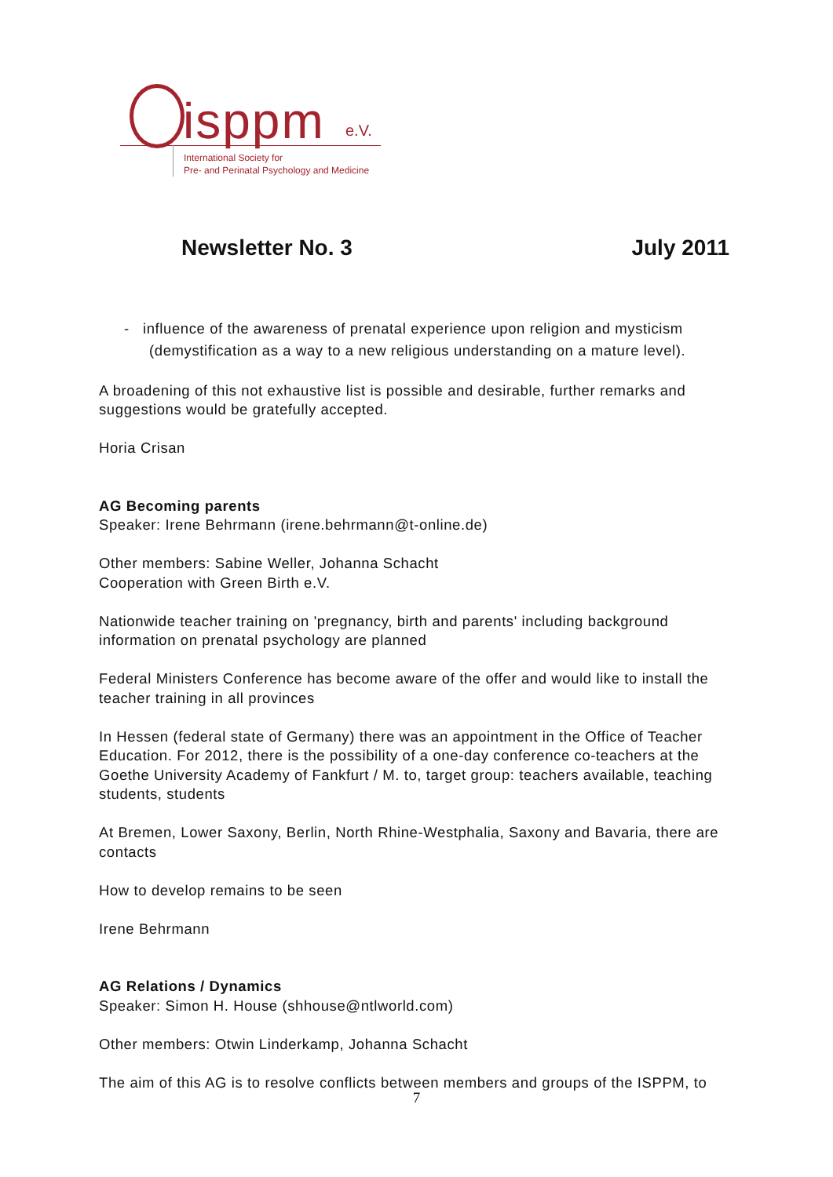isppm e.V.
International Society for
Pre- and Perinatal Psychology and Medicine
Newsletter No. 3 July 2011
- influence of the awareness of prenatal experience upon religion and mysticism (demystification as a way to a new religious understanding on a mature level).
A broadening of this not exhaustive list is possible and desirable, further remarks and suggestions would be gratefully accepted.
Horia Crisan
AG Becoming parents
Speaker: Irene Behrmann (irene.behrmann@t-online.de)
Other members: Sabine Weller, Johanna Schacht
Cooperation with Green Birth e.V.
Nationwide teacher training on 'pregnancy, birth and parents' including background information on prenatal psychology are planned
Federal Ministers Conference has become aware of the offer and would like to install the teacher training in all provinces
In Hessen (federal state of Germany) there was an appointment in the Office of Teacher Education. For 2012, there is the possibility of a one-day conference co-teachers at the Goethe University Academy of Fankfurt / M. to, target group: teachers available, teaching students, students
At Bremen, Lower Saxony, Berlin, North Rhine-Westphalia, Saxony and Bavaria, there are contacts
How to develop remains to be seen
Irene Behrmann
AG Relations / Dynamics
Speaker: Simon H. House (shhouse@ntlworld.com)
Other members: Otwin Linderkamp, Johanna Schacht
The aim of this AG is to resolve conflicts between members and groups of the ISPPM, to
7